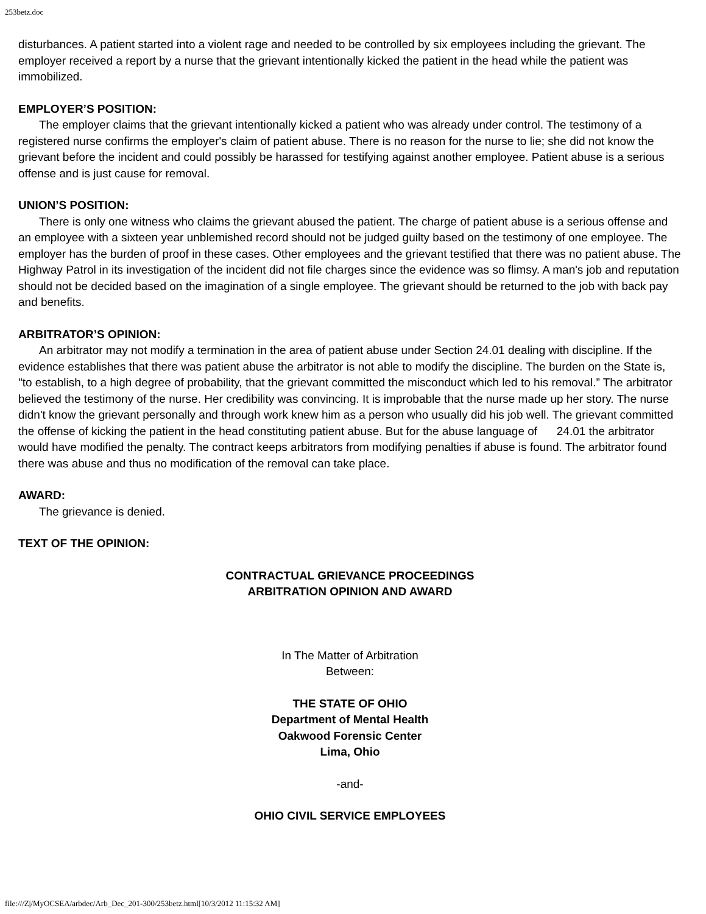253betz.doc
disturbances. A patient started into a violent rage and needed to be controlled by six employees including the grievant. The employer received a report by a nurse that the grievant intentionally kicked the patient in the head while the patient was immobilized.
EMPLOYER’S POSITION:
The employer claims that the grievant intentionally kicked a patient who was already under control. The testimony of a registered nurse confirms the employer's claim of patient abuse. There is no reason for the nurse to lie; she did not know the grievant before the incident and could possibly be harassed for testifying against another employee. Patient abuse is a serious offense and is just cause for removal.
UNION’S POSITION:
There is only one witness who claims the grievant abused the patient. The charge of patient abuse is a serious offense and an employee with a sixteen year unblemished record should not be judged guilty based on the testimony of one employee. The employer has the burden of proof in these cases. Other employees and the grievant testified that there was no patient abuse. The Highway Patrol in its investigation of the incident did not file charges since the evidence was so flimsy. A man's job and reputation should not be decided based on the imagination of a single employee. The grievant should be returned to the job with back pay and benefits.
ARBITRATOR’S OPINION:
An arbitrator may not modify a termination in the area of patient abuse under Section 24.01 dealing with discipline. If the evidence establishes that there was patient abuse the arbitrator is not able to modify the discipline. The burden on the State is, "to establish, to a high degree of probability, that the grievant committed the misconduct which led to his removal.” The arbitrator believed the testimony of the nurse. Her credibility was convincing. It is improbable that the nurse made up her story. The nurse didn't know the grievant personally and through work knew him as a person who usually did his job well. The grievant committed the offense of kicking the patient in the head constituting patient abuse. But for the abuse language of 24.01 the arbitrator would have modified the penalty. The contract keeps arbitrators from modifying penalties if abuse is found. The arbitrator found there was abuse and thus no modification of the removal can take place.
AWARD:
The grievance is denied.
TEXT OF THE OPINION:
CONTRACTUAL GRIEVANCE PROCEEDINGS
ARBITRATION OPINION AND AWARD
In The Matter of Arbitration
Between:
THE STATE OF OHIO
Department of Mental Health
Oakwood Forensic Center
Lima, Ohio
-and-
OHIO CIVIL SERVICE EMPLOYEES
file:///Z|/MyOCSEA/arbdec/Arb_Dec_201-300/253betz.html[10/3/2012 11:15:32 AM]